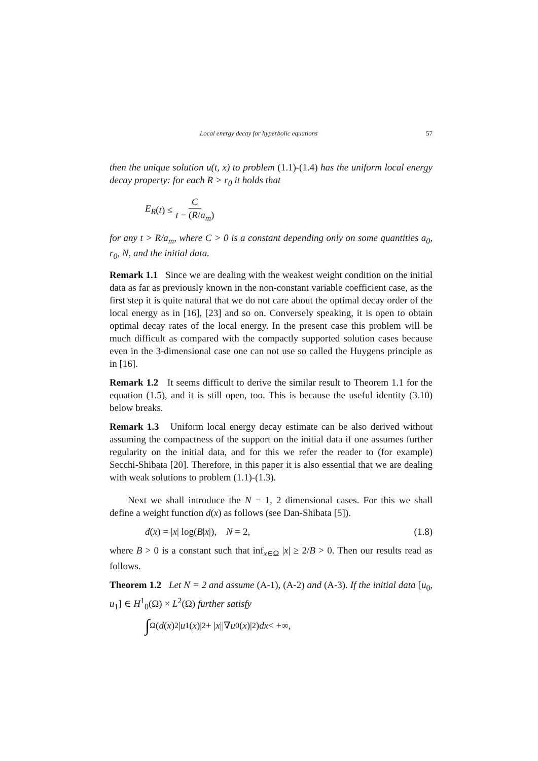Local energy decay for hyperbolic equations 57
then the unique solution u(t, x) to problem (1.1)-(1.4) has the uniform local energy decay property: for each R > r<sub>0</sub> it holds that
E<sub>R</sub> (t) ≤ C t − (R/a<sub>m</sub>)
for any t > R/a<sub>m</sub>, where C > 0 is a constant depending only on some quantities a<sub>0</sub>, r<sub>0</sub>, N, and the initial data.
Remark 1.1 Since we are dealing with the weakest weight condition on the initial data as far as previously known in the non-constant variable coefficient case, as the first step it is quite natural that we do not care about the optimal decay order of the local energy as in [16], [23] and so on. Conversely speaking, it is open to obtain optimal decay rates of the local energy. In the present case this problem will be much difficult as compared with the compactly supported solution cases because even in the 3-dimensional case one can not use so called the Huygens principle as in [16].
Remark 1.2 It seems difficult to derive the similar result to Theorem 1.1 for the equation (1.5), and it is still open, too. This is because the useful identity (3.10) below breaks.
Remark 1.3 Uniform local energy decay estimate can be also derived without assuming the compactness of the support on the initial data if one assumes further regularity on the initial data, and for this we refer the reader to (for example) Secchi-Shibata [20]. Therefore, in this paper it is also essential that we are dealing with weak solutions to problem (1.1)-(1.3).
Next we shall introduce the N = 1, 2 dimensional cases. For this we shall define a weight function d(x) as follows (see Dan-Shibata [5]).
d(x) = |x| log(B|x|), N = 2, (1.8)
where B > 0 is a constant such that inf<sub>x∈Ω</sub> |x| ≥ 2/B > 0. Then our results read as follows.
Theorem 1.2 Let N = 2 and assume (A-1), (A-2) and (A-3). If the initial data [u<sub>0</sub>, u<sub>1</sub>] ∈ H<sup>1</sup><sub>0</sub>(Ω) × L<sup>2</sup>(Ω) further satisfy
∫<sub>Ω</sub>(d (x)<sup>2</sup>| u<sub>1</sub>(x)|<sup>2</sup> + | x ||∇ u<sub>0</sub>(x)|<sup>2</sup>) dx < +∞,